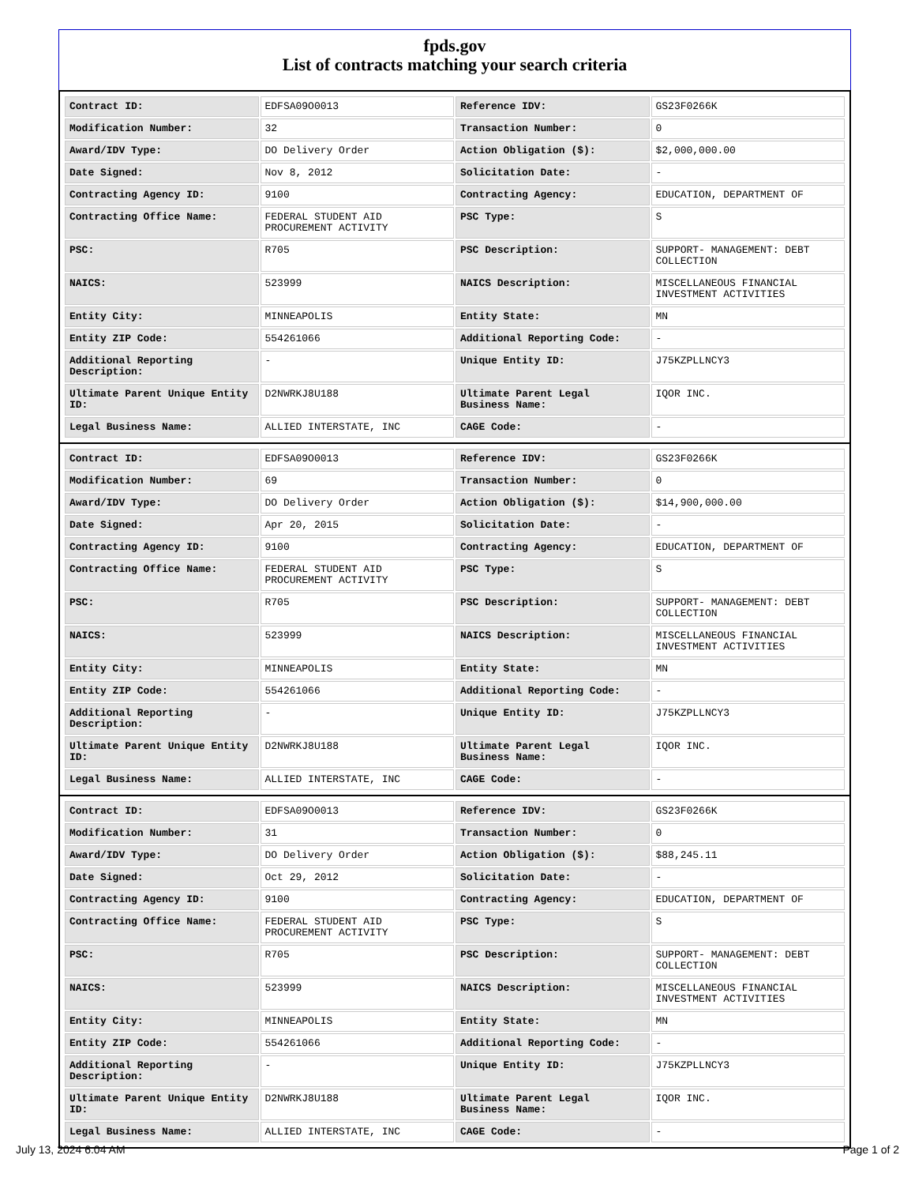fpds.gov
List of contracts matching your search criteria
| Contract ID: | EDFSA09O0013 | Reference IDV: | GS23F0266K |
| Modification Number: | 32 | Transaction Number: | 0 |
| Award/IDV Type: | DO Delivery Order | Action Obligation ($): | $2,000,000.00 |
| Date Signed: | Nov 8, 2012 | Solicitation Date: | - |
| Contracting Agency ID: | 9100 | Contracting Agency: | EDUCATION, DEPARTMENT OF |
| Contracting Office Name: | FEDERAL STUDENT AID PROCUREMENT ACTIVITY | PSC Type: | S |
| PSC: | R705 | PSC Description: | SUPPORT- MANAGEMENT: DEBT COLLECTION |
| NAICS: | 523999 | NAICS Description: | MISCELLANEOUS FINANCIAL INVESTMENT ACTIVITIES |
| Entity City: | MINNEAPOLIS | Entity State: | MN |
| Entity ZIP Code: | 554261066 | Additional Reporting Code: | - |
| Additional Reporting Description: | - | Unique Entity ID: | J75KZPLLNCY3 |
| Ultimate Parent Unique Entity ID: | D2NWRKJ8U188 | Ultimate Parent Legal Business Name: | IQOR INC. |
| Legal Business Name: | ALLIED INTERSTATE, INC | CAGE Code: | - |
| Contract ID: | EDFSA09O0013 | Reference IDV: | GS23F0266K |
| Modification Number: | 69 | Transaction Number: | 0 |
| Award/IDV Type: | DO Delivery Order | Action Obligation ($): | $14,900,000.00 |
| Date Signed: | Apr 20, 2015 | Solicitation Date: | - |
| Contracting Agency ID: | 9100 | Contracting Agency: | EDUCATION, DEPARTMENT OF |
| Contracting Office Name: | FEDERAL STUDENT AID PROCUREMENT ACTIVITY | PSC Type: | S |
| PSC: | R705 | PSC Description: | SUPPORT- MANAGEMENT: DEBT COLLECTION |
| NAICS: | 523999 | NAICS Description: | MISCELLANEOUS FINANCIAL INVESTMENT ACTIVITIES |
| Entity City: | MINNEAPOLIS | Entity State: | MN |
| Entity ZIP Code: | 554261066 | Additional Reporting Code: | - |
| Additional Reporting Description: | - | Unique Entity ID: | J75KZPLLNCY3 |
| Ultimate Parent Unique Entity ID: | D2NWRKJ8U188 | Ultimate Parent Legal Business Name: | IQOR INC. |
| Legal Business Name: | ALLIED INTERSTATE, INC | CAGE Code: | - |
| Contract ID: | EDFSA09O0013 | Reference IDV: | GS23F0266K |
| Modification Number: | 31 | Transaction Number: | 0 |
| Award/IDV Type: | DO Delivery Order | Action Obligation ($): | $88,245.11 |
| Date Signed: | Oct 29, 2012 | Solicitation Date: | - |
| Contracting Agency ID: | 9100 | Contracting Agency: | EDUCATION, DEPARTMENT OF |
| Contracting Office Name: | FEDERAL STUDENT AID PROCUREMENT ACTIVITY | PSC Type: | S |
| PSC: | R705 | PSC Description: | SUPPORT- MANAGEMENT: DEBT COLLECTION |
| NAICS: | 523999 | NAICS Description: | MISCELLANEOUS FINANCIAL INVESTMENT ACTIVITIES |
| Entity City: | MINNEAPOLIS | Entity State: | MN |
| Entity ZIP Code: | 554261066 | Additional Reporting Code: | - |
| Additional Reporting Description: | - | Unique Entity ID: | J75KZPLLNCY3 |
| Ultimate Parent Unique Entity ID: | D2NWRKJ8U188 | Ultimate Parent Legal Business Name: | IQOR INC. |
| Legal Business Name: | ALLIED INTERSTATE, INC | CAGE Code: | - |
July 13, 2024 6:04 AM Page 1 of 2